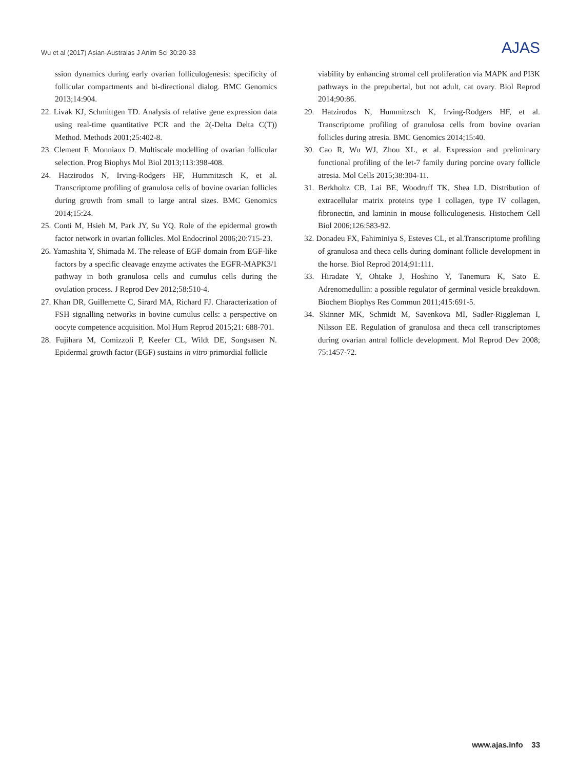Wu et al (2017) Asian-Australas J Anim Sci 30:20-33 AJAS
ssion dynamics during early ovarian folliculogenesis: specificity of follicular compartments and bi-directional dialog. BMC Genomics 2013;14:904.
22. Livak KJ, Schmittgen TD. Analysis of relative gene expression data using real-time quantitative PCR and the 2(-Delta Delta C(T)) Method. Methods 2001;25:402-8.
23. Clement F, Monniaux D. Multiscale modelling of ovarian follicular selection. Prog Biophys Mol Biol 2013;113:398-408.
24. Hatzirodos N, Irving-Rodgers HF, Hummitzsch K, et al. Transcriptome profiling of granulosa cells of bovine ovarian follicles during growth from small to large antral sizes. BMC Genomics 2014;15:24.
25. Conti M, Hsieh M, Park JY, Su YQ. Role of the epidermal growth factor network in ovarian follicles. Mol Endocrinol 2006;20:715-23.
26. Yamashita Y, Shimada M. The release of EGF domain from EGF-like factors by a specific cleavage enzyme activates the EGFR-MAPK3/1 pathway in both granulosa cells and cumulus cells during the ovulation process. J Reprod Dev 2012;58:510-4.
27. Khan DR, Guillemette C, Sirard MA, Richard FJ. Characterization of FSH signalling networks in bovine cumulus cells: a perspective on oocyte competence acquisition. Mol Hum Reprod 2015;21: 688-701.
28. Fujihara M, Comizzoli P, Keefer CL, Wildt DE, Songsasen N. Epidermal growth factor (EGF) sustains in vitro primordial follicle
viability by enhancing stromal cell proliferation via MAPK and PI3K pathways in the prepubertal, but not adult, cat ovary. Biol Reprod 2014;90:86.
29. Hatzirodos N, Hummitzsch K, Irving-Rodgers HF, et al. Transcriptome profiling of granulosa cells from bovine ovarian follicles during atresia. BMC Genomics 2014;15:40.
30. Cao R, Wu WJ, Zhou XL, et al. Expression and preliminary functional profiling of the let-7 family during porcine ovary follicle atresia. Mol Cells 2015;38:304-11.
31. Berkholtz CB, Lai BE, Woodruff TK, Shea LD. Distribution of extracellular matrix proteins type I collagen, type IV collagen, fibronectin, and laminin in mouse folliculogenesis. Histochem Cell Biol 2006;126:583-92.
32. Donadeu FX, Fahiminiya S, Esteves CL, et al.Transcriptome profiling of granulosa and theca cells during dominant follicle development in the horse. Biol Reprod 2014;91:111.
33. Hiradate Y, Ohtake J, Hoshino Y, Tanemura K, Sato E. Adrenomedullin: a possible regulator of germinal vesicle breakdown. Biochem Biophys Res Commun 2011;415:691-5.
34. Skinner MK, Schmidt M, Savenkova MI, Sadler-Riggleman I, Nilsson EE. Regulation of granulosa and theca cell transcriptomes during ovarian antral follicle development. Mol Reprod Dev 2008; 75:1457-72.
www.ajas.info 33